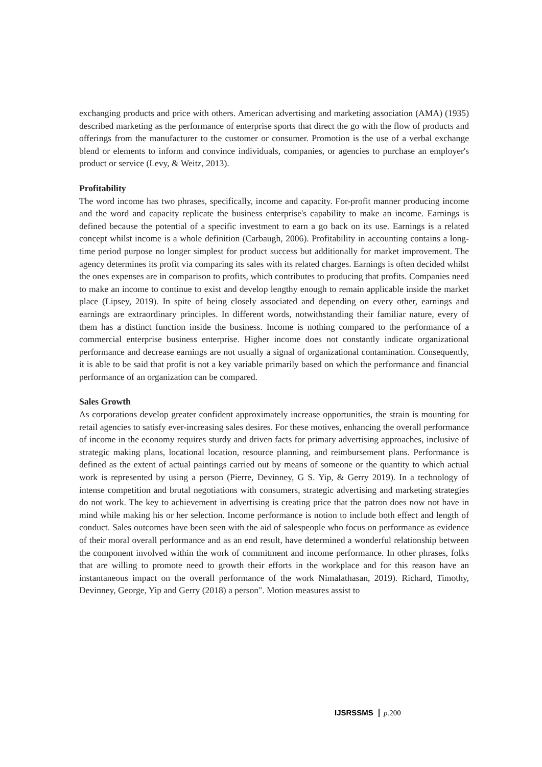exchanging products and price with others. American advertising and marketing association (AMA) (1935) described marketing as the performance of enterprise sports that direct the go with the flow of products and offerings from the manufacturer to the customer or consumer. Promotion is the use of a verbal exchange blend or elements to inform and convince individuals, companies, or agencies to purchase an employer's product or service (Levy, & Weitz, 2013).
Profitability
The word income has two phrases, specifically, income and capacity. For-profit manner producing income and the word and capacity replicate the business enterprise's capability to make an income. Earnings is defined because the potential of a specific investment to earn a go back on its use. Earnings is a related concept whilst income is a whole definition (Carbaugh, 2006). Profitability in accounting contains a long-time period purpose no longer simplest for product success but additionally for market improvement. The agency determines its profit via comparing its sales with its related charges. Earnings is often decided whilst the ones expenses are in comparison to profits, which contributes to producing that profits. Companies need to make an income to continue to exist and develop lengthy enough to remain applicable inside the market place (Lipsey, 2019). In spite of being closely associated and depending on every other, earnings and earnings are extraordinary principles. In different words, notwithstanding their familiar nature, every of them has a distinct function inside the business. Income is nothing compared to the performance of a commercial enterprise business enterprise. Higher income does not constantly indicate organizational performance and decrease earnings are not usually a signal of organizational contamination. Consequently, it is able to be said that profit is not a key variable primarily based on which the performance and financial performance of an organization can be compared.
Sales Growth
As corporations develop greater confident approximately increase opportunities, the strain is mounting for retail agencies to satisfy ever-increasing sales desires. For these motives, enhancing the overall performance of income in the economy requires sturdy and driven facts for primary advertising approaches, inclusive of strategic making plans, locational location, resource planning, and reimbursement plans. Performance is defined as the extent of actual paintings carried out by means of someone or the quantity to which actual work is represented by using a person (Pierre, Devinney, G S. Yip, & Gerry 2019). In a technology of intense competition and brutal negotiations with consumers, strategic advertising and marketing strategies do not work. The key to achievement in advertising is creating price that the patron does now not have in mind while making his or her selection. Income performance is notion to include both effect and length of conduct. Sales outcomes have been seen with the aid of salespeople who focus on performance as evidence of their moral overall performance and as an end result, have determined a wonderful relationship between the component involved within the work of commitment and income performance. In other phrases, folks that are willing to promote need to growth their efforts in the workplace and for this reason have an instantaneous impact on the overall performance of the work Nimalathasan, 2019). Richard, Timothy, Devinney, George, Yip and Gerry (2018) a person". Motion measures assist to
IJSRSSMS p. 200